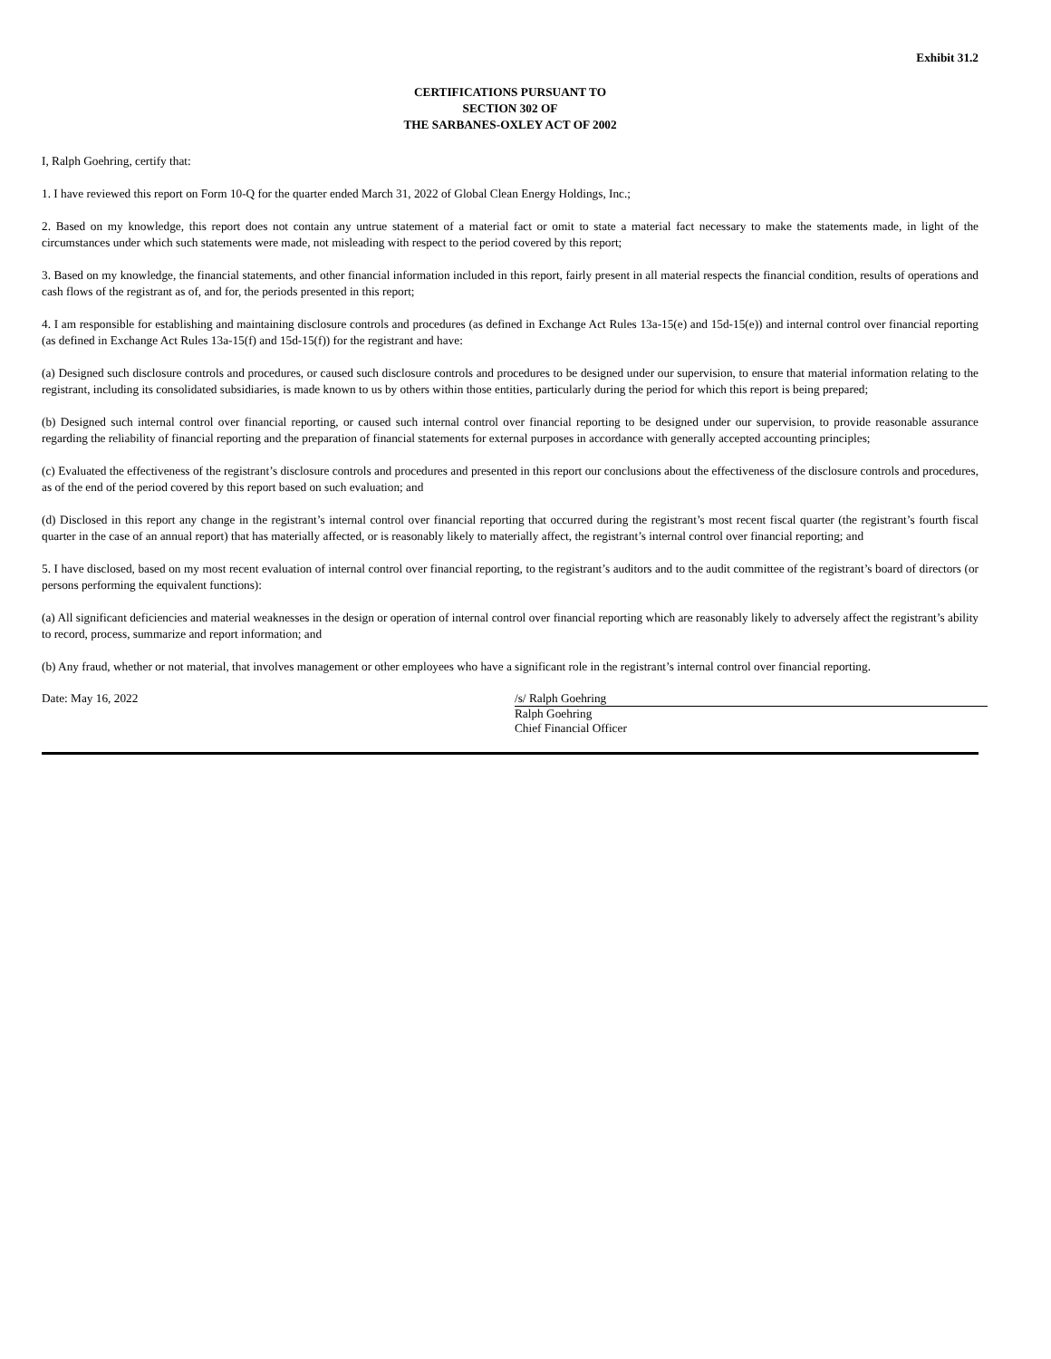Exhibit 31.2
CERTIFICATIONS PURSUANT TO
SECTION 302 OF
THE SARBANES-OXLEY ACT OF 2002
I, Ralph Goehring, certify that:
1. I have reviewed this report on Form 10-Q for the quarter ended March 31, 2022 of Global Clean Energy Holdings, Inc.;
2. Based on my knowledge, this report does not contain any untrue statement of a material fact or omit to state a material fact necessary to make the statements made, in light of the circumstances under which such statements were made, not misleading with respect to the period covered by this report;
3. Based on my knowledge, the financial statements, and other financial information included in this report, fairly present in all material respects the financial condition, results of operations and cash flows of the registrant as of, and for, the periods presented in this report;
4. I am responsible for establishing and maintaining disclosure controls and procedures (as defined in Exchange Act Rules 13a-15(e) and 15d-15(e)) and internal control over financial reporting (as defined in Exchange Act Rules 13a-15(f) and 15d-15(f)) for the registrant and have:
(a) Designed such disclosure controls and procedures, or caused such disclosure controls and procedures to be designed under our supervision, to ensure that material information relating to the registrant, including its consolidated subsidiaries, is made known to us by others within those entities, particularly during the period for which this report is being prepared;
(b) Designed such internal control over financial reporting, or caused such internal control over financial reporting to be designed under our supervision, to provide reasonable assurance regarding the reliability of financial reporting and the preparation of financial statements for external purposes in accordance with generally accepted accounting principles;
(c) Evaluated the effectiveness of the registrant’s disclosure controls and procedures and presented in this report our conclusions about the effectiveness of the disclosure controls and procedures, as of the end of the period covered by this report based on such evaluation; and
(d) Disclosed in this report any change in the registrant’s internal control over financial reporting that occurred during the registrant’s most recent fiscal quarter (the registrant’s fourth fiscal quarter in the case of an annual report) that has materially affected, or is reasonably likely to materially affect, the registrant’s internal control over financial reporting; and
5. I have disclosed, based on my most recent evaluation of internal control over financial reporting, to the registrant’s auditors and to the audit committee of the registrant’s board of directors (or persons performing the equivalent functions):
(a) All significant deficiencies and material weaknesses in the design or operation of internal control over financial reporting which are reasonably likely to adversely affect the registrant’s ability to record, process, summarize and report information; and
(b) Any fraud, whether or not material, that involves management or other employees who have a significant role in the registrant’s internal control over financial reporting.
Date: May 16, 2022 /s/ Ralph Goehring
Ralph Goehring
Chief Financial Officer